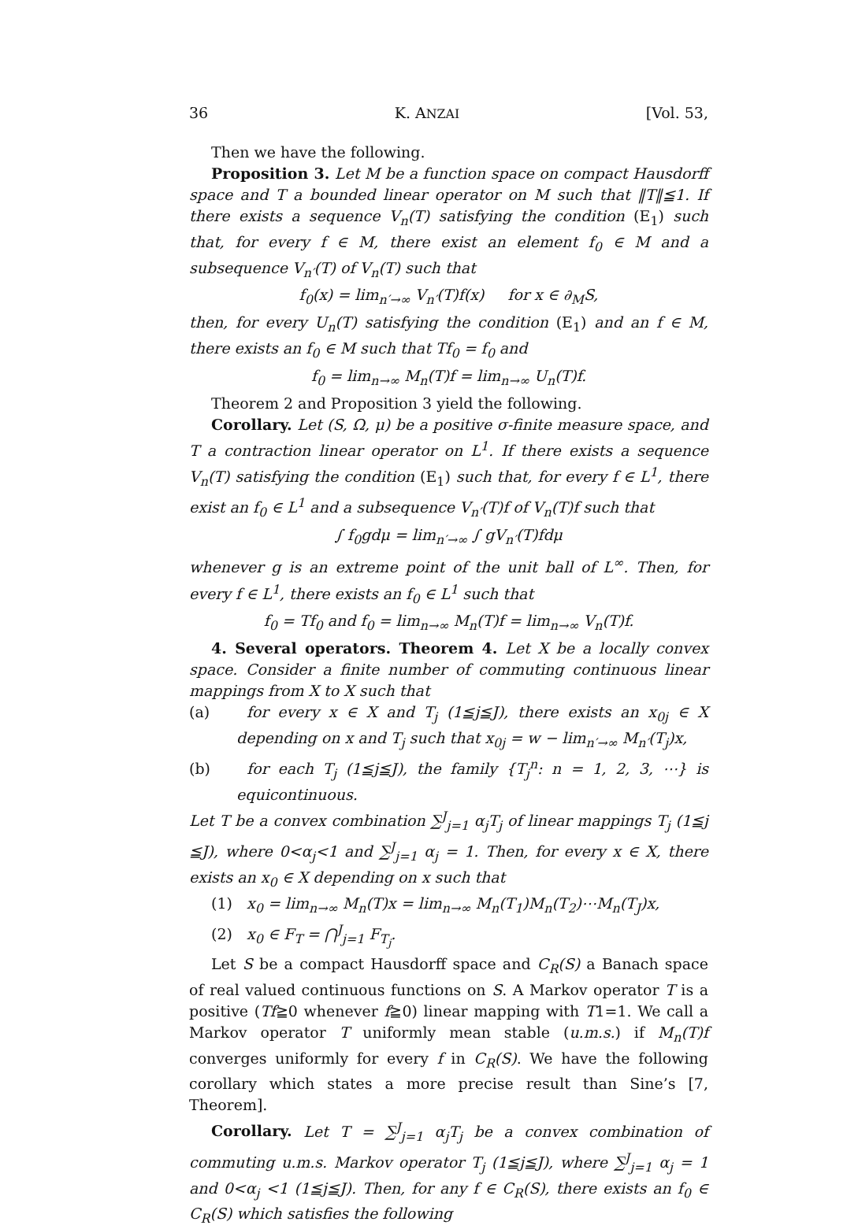36 K. ANZAI [Vol. 53,
Then we have the following.
Proposition 3. Let M be a function space on compact Hausdorff space and T a bounded linear operator on M such that ‖T‖≦1. If there exists a sequence V<sub>n</sub>(T) satisfying the condition (E<sub>1</sub>) such that, for every f ∈ M, there exist an element f<sub>0</sub> ∈ M and a subsequence V<sub>n′</sub>(T) of V<sub>n</sub>(T) such that
f<sub>0</sub>(x) = lim<sub>n′→∞</sub> V<sub>n′</sub>(T)f(x) for x ∈ ∂<sub>M</sub>S,
then, for every U<sub>n</sub>(T) satisfying the condition (E<sub>1</sub>) and an f ∈ M, there exists an f<sub>0</sub> ∈ M such that Tf<sub>0</sub> = f<sub>0</sub> and
f<sub>0</sub> = lim<sub>n→∞</sub> M<sub>n</sub>(T)f = lim<sub>n→∞</sub> U<sub>n</sub>(T)f.
Theorem 2 and Proposition 3 yield the following.
Corollary. Let (S, Ω, μ) be a positive σ-finite measure space, and T a contraction linear operator on L<sup>1</sup>. If there exists a sequence V<sub>n</sub>(T) satisfying the condition (E<sub>1</sub>) such that, for every f ∈ L<sup>1</sup>, there exist an f<sub>0</sub> ∈ L<sup>1</sup> and a subsequence V<sub>n′</sub>(T)f of V<sub>n</sub>(T)f such that
∫ f<sub>0</sub>gdμ = lim<sub>n′→∞</sub> ∫ gV<sub>n′</sub>(T)fdμ
whenever g is an extreme point of the unit ball of L<sup>∞</sup>. Then, for every f ∈ L<sup>1</sup>, there exists an f<sub>0</sub> ∈ L<sup>1</sup> such that
f<sub>0</sub> = Tf<sub>0</sub> and f<sub>0</sub> = lim<sub>n→∞</sub> M<sub>n</sub>(T)f = lim<sub>n→∞</sub> V<sub>n</sub>(T)f.
4. Several operators. Theorem 4. Let X be a locally convex space. Consider a finite number of commuting continuous linear mappings from X to X such that
(a) for every x ∈ X and T<sub>j</sub> (1≦j≦J), there exists an x<sub>0j</sub> ∈ X depending on x and T<sub>j</sub> such that x<sub>0j</sub> = w − lim<sub>n′→∞</sub> M<sub>n′</sub>(T<sub>j</sub>)x,
(b) for each T<sub>j</sub> (1≦j≦J), the family {T<sub>j</sub><sup>n</sup>: n = 1, 2, 3, ⋯} is equicontinuous.
Let T be a convex combination ∑<sup>J</sup><sub>j=1</sub> α<sub>j</sub>T<sub>j</sub> of linear mappings T<sub>j</sub> (1≦j ≦J), where 0<α<sub>j</sub><1 and ∑<sup>J</sup><sub>j=1</sub> α<sub>j</sub> = 1. Then, for every x ∈ X, there exists an x<sub>0</sub> ∈ X depending on x such that
(1) x<sub>0</sub> = lim<sub>n→∞</sub> M<sub>n</sub>(T)x = lim<sub>n→∞</sub> M<sub>n</sub>(T<sub>1</sub>)M<sub>n</sub>(T<sub>2</sub>)⋯M<sub>n</sub>(T<sub>J</sub>)x,
(2) x<sub>0</sub> ∈ F<sub>T</sub> = ⋂<sup>J</sup><sub>j=1</sub> F<sub>T<sub>j</sub></sub>.
Let S be a compact Hausdorff space and C<sub>R</sub>(S) a Banach space of real valued continuous functions on S. A Markov operator T is a positive (Tf≧0 whenever f≧0) linear mapping with T1=1. We call a Markov operator T uniformly mean stable (u.m.s.) if M<sub>n</sub>(T)f converges uniformly for every f in C<sub>R</sub>(S). We have the following corollary which states a more precise result than Sine’s [7, Theorem].
Corollary. Let T = ∑<sup>J</sup><sub>j=1</sub> α<sub>j</sub>T<sub>j</sub> be a convex combination of commuting u.m.s. Markov operator T<sub>j</sub> (1≦j≦J), where ∑<sup>J</sup><sub>j=1</sub> α<sub>j</sub> = 1 and 0<α<sub>j</sub> <1 (1≦j≦J). Then, for any f ∈ C<sub>R</sub>(S), there exists an f<sub>0</sub> ∈ C<sub>R</sub>(S) which satisfies the following